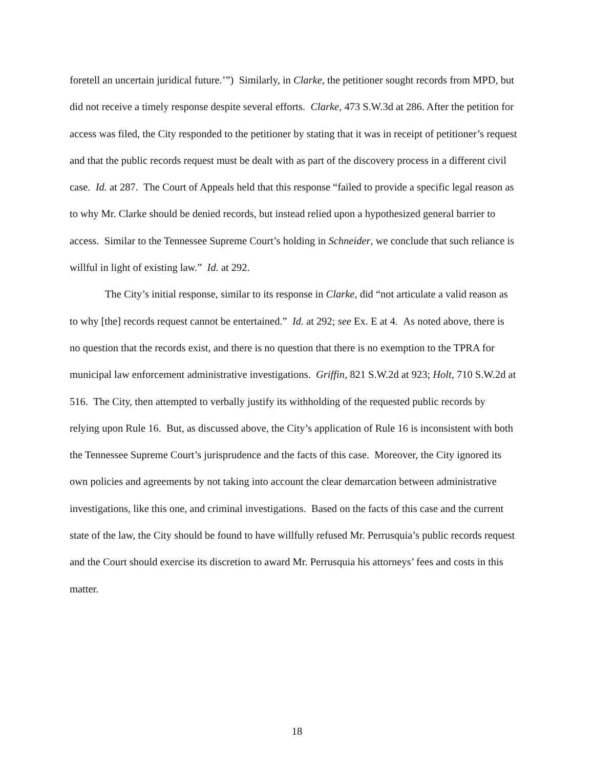foretell an uncertain juridical future.’”) Similarly, in Clarke, the petitioner sought records from MPD, but did not receive a timely response despite several efforts. Clarke, 473 S.W.3d at 286. After the petition for access was filed, the City responded to the petitioner by stating that it was in receipt of petitioner’s request and that the public records request must be dealt with as part of the discovery process in a different civil case. Id. at 287. The Court of Appeals held that this response “failed to provide a specific legal reason as to why Mr. Clarke should be denied records, but instead relied upon a hypothesized general barrier to access. Similar to the Tennessee Supreme Court’s holding in Schneider, we conclude that such reliance is willful in light of existing law.” Id. at 292.
The City’s initial response, similar to its response in Clarke, did “not articulate a valid reason as to why [the] records request cannot be entertained.” Id. at 292; see Ex. E at 4. As noted above, there is no question that the records exist, and there is no question that there is no exemption to the TPRA for municipal law enforcement administrative investigations. Griffin, 821 S.W.2d at 923; Holt, 710 S.W.2d at 516. The City, then attempted to verbally justify its withholding of the requested public records by relying upon Rule 16. But, as discussed above, the City’s application of Rule 16 is inconsistent with both the Tennessee Supreme Court’s jurisprudence and the facts of this case. Moreover, the City ignored its own policies and agreements by not taking into account the clear demarcation between administrative investigations, like this one, and criminal investigations. Based on the facts of this case and the current state of the law, the City should be found to have willfully refused Mr. Perrusquia’s public records request and the Court should exercise its discretion to award Mr. Perrusquia his attorneys’ fees and costs in this matter.
18